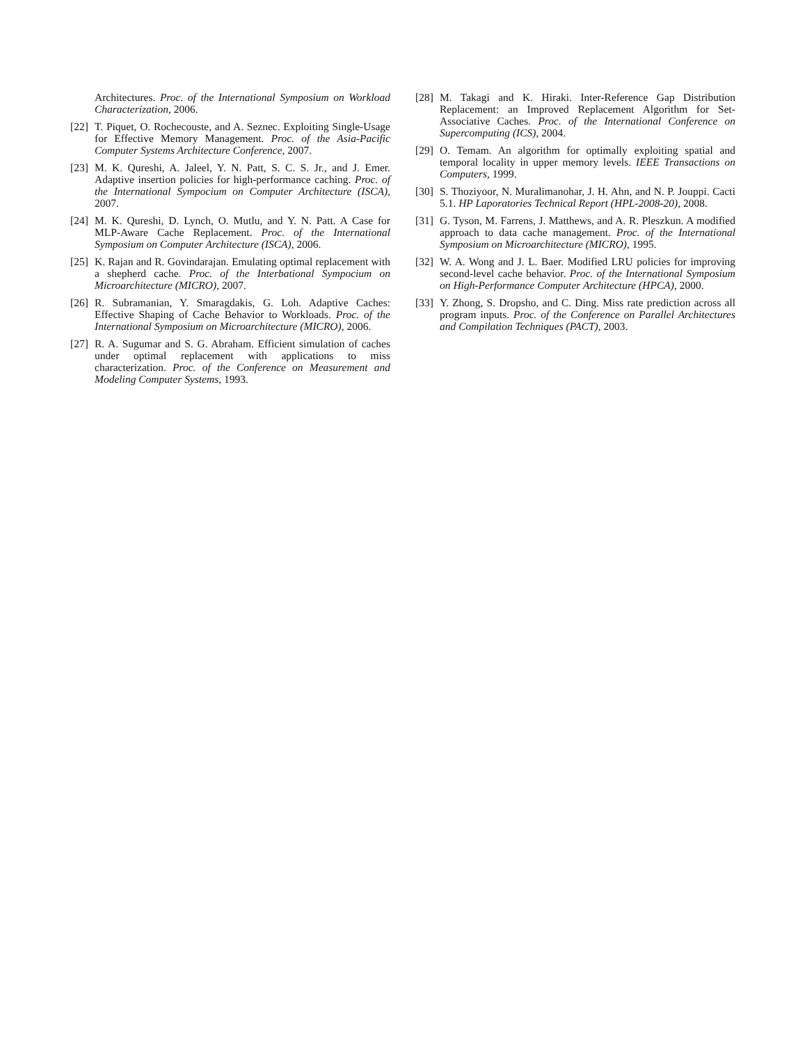Architectures. Proc. of the International Symposium on Workload Characterization, 2006.
[22] T. Piquet, O. Rochecouste, and A. Seznec. Exploiting Single-Usage for Effective Memory Management. Proc. of the Asia-Pacific Computer Systems Architecture Conference, 2007.
[23] M. K. Qureshi, A. Jaleel, Y. N. Patt, S. C. S. Jr., and J. Emer. Adaptive insertion policies for high-performance caching. Proc. of the International Sympocium on Computer Architecture (ISCA), 2007.
[24] M. K. Qureshi, D. Lynch, O. Mutlu, and Y. N. Patt. A Case for MLP-Aware Cache Replacement. Proc. of the International Symposium on Computer Architecture (ISCA), 2006.
[25] K. Rajan and R. Govindarajan. Emulating optimal replacement with a shepherd cache. Proc. of the Interbational Sympocium on Microarchitecture (MICRO), 2007.
[26] R. Subramanian, Y. Smaragdakis, G. Loh. Adaptive Caches: Effective Shaping of Cache Behavior to Workloads. Proc. of the International Symposium on Microarchitecture (MICRO), 2006.
[27] R. A. Sugumar and S. G. Abraham. Efficient simulation of caches under optimal replacement with applications to miss characterization. Proc. of the Conference on Measurement and Modeling Computer Systems, 1993.
[28] M. Takagi and K. Hiraki. Inter-Reference Gap Distribution Replacement: an Improved Replacement Algorithm for Set-Associative Caches. Proc. of the International Conference on Supercomputing (ICS), 2004.
[29] O. Temam. An algorithm for optimally exploiting spatial and temporal locality in upper memory levels. IEEE Transactions on Computers, 1999.
[30] S. Thoziyoor, N. Muralimanohar, J. H. Ahn, and N. P. Jouppi. Cacti 5.1. HP Laporatories Technical Report (HPL-2008-20), 2008.
[31] G. Tyson, M. Farrens, J. Matthews, and A. R. Pleszkun. A modified approach to data cache management. Proc. of the International Symposium on Microarchitecture (MICRO), 1995.
[32] W. A. Wong and J. L. Baer. Modified LRU policies for improving second-level cache behavior. Proc. of the International Symposium on High-Performance Computer Architecture (HPCA), 2000.
[33] Y. Zhong, S. Dropsho, and C. Ding. Miss rate prediction across all program inputs. Proc. of the Conference on Parallel Architectures and Compilation Techniques (PACT), 2003.